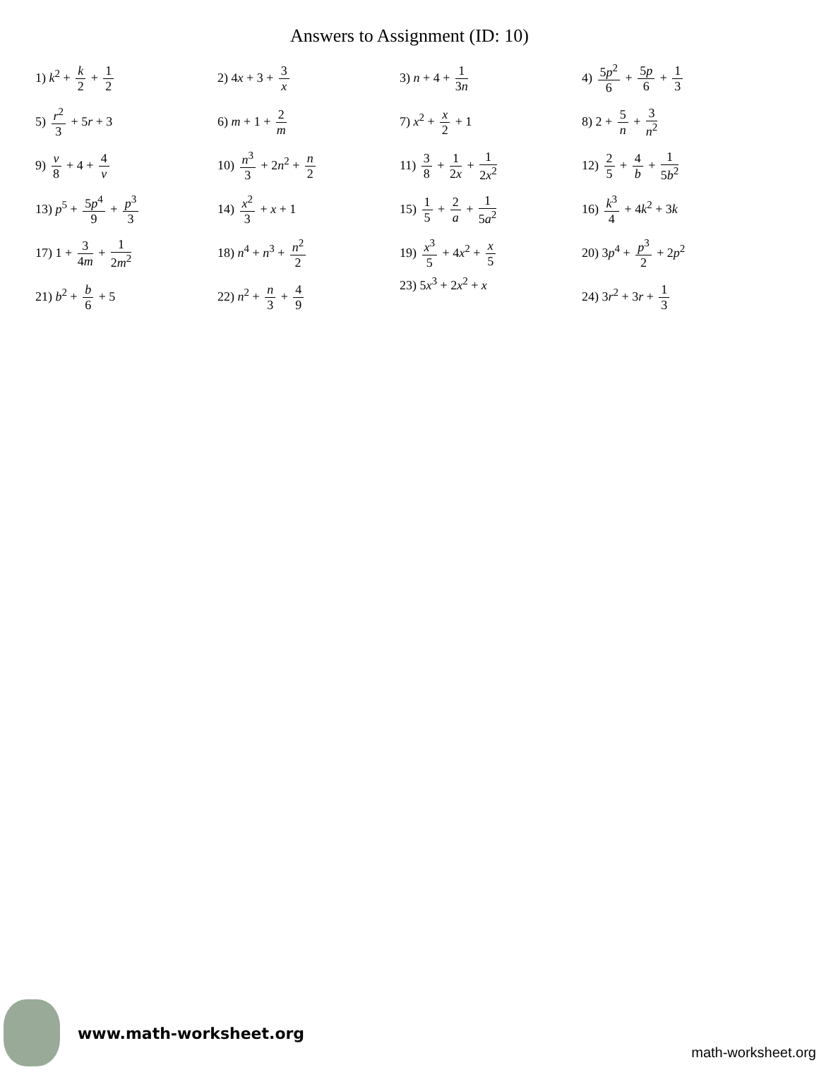Answers to Assignment (ID: 10)
| 1) k<sup>2</sup> + k 2 + 1 2 | 2) 4 x + 3 + 3 x | 3) n + 4 + 1 3 n | 4) 5 p<sup>2</sup> 6 + 5 p 6 + 1 3 |
| 5) r<sup>2</sup> 3 + 5 r + 3 | 6) m + 1 + 2 m | 7) x<sup>2</sup> + x 2 + 1 | 8) 2 + 5 n + 3 n<sup>2</sup> |
| 9) v 8 + 4 + 4 v | 10) n<sup>3</sup> 3 + 2 n<sup>2</sup> + n 2 | 11) 3 8 + 1 2 x + 1 2 x<sup>2</sup> | 12) 2 5 + 4 b + 1 5 b<sup>2</sup> |
| 13) p<sup>5</sup> + 5 p<sup>4</sup> 9 + p<sup>3</sup> 3 | 14) x<sup>2</sup> 3 + x + 1 | 15) 1 5 + 2 a + 1 5 a<sup>2</sup> | 16) k<sup>3</sup> 4 + 4 k<sup>2</sup> + 3 k |
| 17) 1 + 3 4 m + 1 2 m<sup>2</sup> | 18) n<sup>4</sup> + n<sup>3</sup> + n<sup>2</sup> 2 | 19) x<sup>3</sup> 5 + 4 x<sup>2</sup> + x 5 | 20) 3 p<sup>4</sup> + p<sup>3</sup> 2 + 2 p<sup>2</sup> |
| 21) b<sup>2</sup> + b 6 + 5 | 22) n<sup>2</sup> + n 3 + 4 9 | 23) 5 x<sup>3</sup> + 2 x<sup>2</sup> + x | 24) 3 r<sup>2</sup> + 3 r + 1 3 |
www.math-worksheet.org
math-worksheet.org